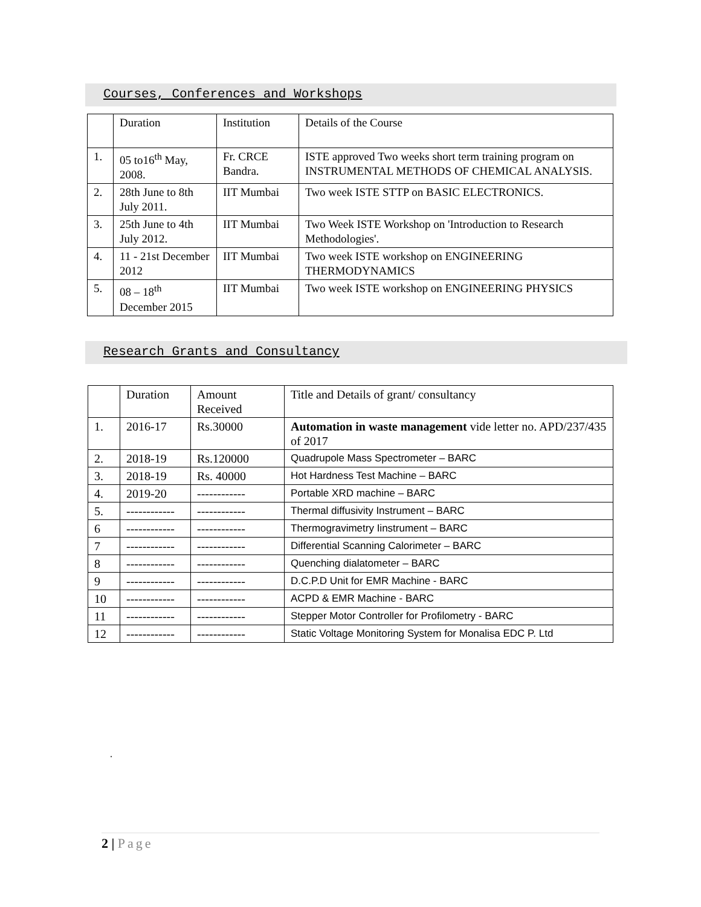Courses, Conferences and Workshops
| | Duration | Institution | Details of the Course |
| 1. | 05 to16<sup>th</sup> May, 2008. | Fr. CRCE Bandra. | ISTE approved Two weeks short term training program on INSTRUMENTAL METHODS OF CHEMICAL ANALYSIS. |
| 2. | 28th June to 8th July 2011. | IIT Mumbai | Two week ISTE STTP on BASIC ELECTRONICS. |
| 3. | 25th June to 4th July 2012. | IIT Mumbai | Two Week ISTE Workshop on 'Introduction to Research Methodologies'. |
| 4. | 11 - 21st December 2012 | IIT Mumbai | Two week ISTE workshop on ENGINEERING THERMODYNAMICS |
| 5. | 08 – 18<sup>th</sup> December 2015 | IIT Mumbai | Two week ISTE workshop on ENGINEERING PHYSICS |
Research Grants and Consultancy
| | Duration | Amount Received | Title and Details of grant/ consultancy |
| 1. | 2016-17 | Rs.30000 | Automation in waste management vide letter no. APD/237/435 of 2017 |
| 2. | 2018-19 | Rs.120000 | Quadrupole Mass Spectrometer – BARC |
| 3. | 2018-19 | Rs. 40000 | Hot Hardness Test Machine – BARC |
| 4. | 2019-20 | ------------ | Portable XRD machine – BARC |
| 5. | ------------ | ------------ | Thermal diffusivity Instrument – BARC |
| 6 | ------------ | ------------ | Thermogravimetry Iinstrument – BARC |
| 7 | ------------ | ------------ | Differential Scanning Calorimeter – BARC |
| 8 | ------------ | ------------ | Quenching dialatometer – BARC |
| 9 | ------------ | ------------ | D.C.P.D Unit for EMR Machine - BARC |
| 10 | ------------ | ------------ | ACPD & EMR Machine - BARC |
| 11 | ------------ | ------------ | Stepper Motor Controller for Profilometry - BARC |
| 12 | ------------ | ------------ | Static Voltage Monitoring System for Monalisa EDC P. Ltd |
.
2 | Page